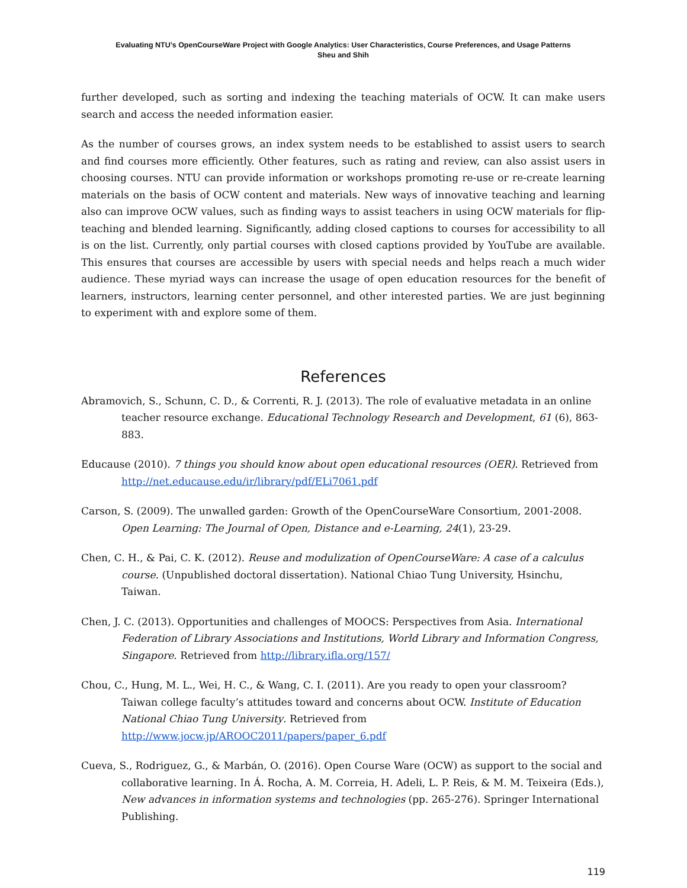Evaluating NTU’s OpenCourseWare Project with Google Analytics: User Characteristics, Course Preferences, and Usage Patterns
Sheu and Shih
further developed, such as sorting and indexing the teaching materials of OCW. It can make users search and access the needed information easier.
As the number of courses grows, an index system needs to be established to assist users to search and find courses more efficiently. Other features, such as rating and review, can also assist users in choosing courses. NTU can provide information or workshops promoting re-use or re-create learning materials on the basis of OCW content and materials. New ways of innovative teaching and learning also can improve OCW values, such as finding ways to assist teachers in using OCW materials for flip-teaching and blended learning. Significantly, adding closed captions to courses for accessibility to all is on the list. Currently, only partial courses with closed captions provided by YouTube are available. This ensures that courses are accessible by users with special needs and helps reach a much wider audience. These myriad ways can increase the usage of open education resources for the benefit of learners, instructors, learning center personnel, and other interested parties. We are just beginning to experiment with and explore some of them.
References
Abramovich, S., Schunn, C. D., & Correnti, R. J. (2013). The role of evaluative metadata in an online teacher resource exchange. Educational Technology Research and Development, 61 (6), 863-883.
Educause (2010). 7 things you should know about open educational resources (OER). Retrieved from http://net.educause.edu/ir/library/pdf/ELi7061.pdf
Carson, S. (2009). The unwalled garden: Growth of the OpenCourseWare Consortium, 2001-2008. Open Learning: The Journal of Open, Distance and e-Learning, 24(1), 23-29.
Chen, C. H., & Pai, C. K. (2012). Reuse and modulization of OpenCourseWare: A case of a calculus course. (Unpublished doctoral dissertation). National Chiao Tung University, Hsinchu, Taiwan.
Chen, J. C. (2013). Opportunities and challenges of MOOCS: Perspectives from Asia. International Federation of Library Associations and Institutions, World Library and Information Congress, Singapore. Retrieved from http://library.ifla.org/157/
Chou, C., Hung, M. L., Wei, H. C., & Wang, C. I. (2011). Are you ready to open your classroom? Taiwan college faculty’s attitudes toward and concerns about OCW. Institute of Education National Chiao Tung University. Retrieved from http://www.jocw.jp/AROOC2011/papers/paper_6.pdf
Cueva, S., Rodriguez, G., & Marbán, O. (2016). Open Course Ware (OCW) as support to the social and collaborative learning. In Á. Rocha, A. M. Correia, H. Adeli, L. P. Reis, & M. M. Teixeira (Eds.), New advances in information systems and technologies (pp. 265-276). Springer International Publishing.
119